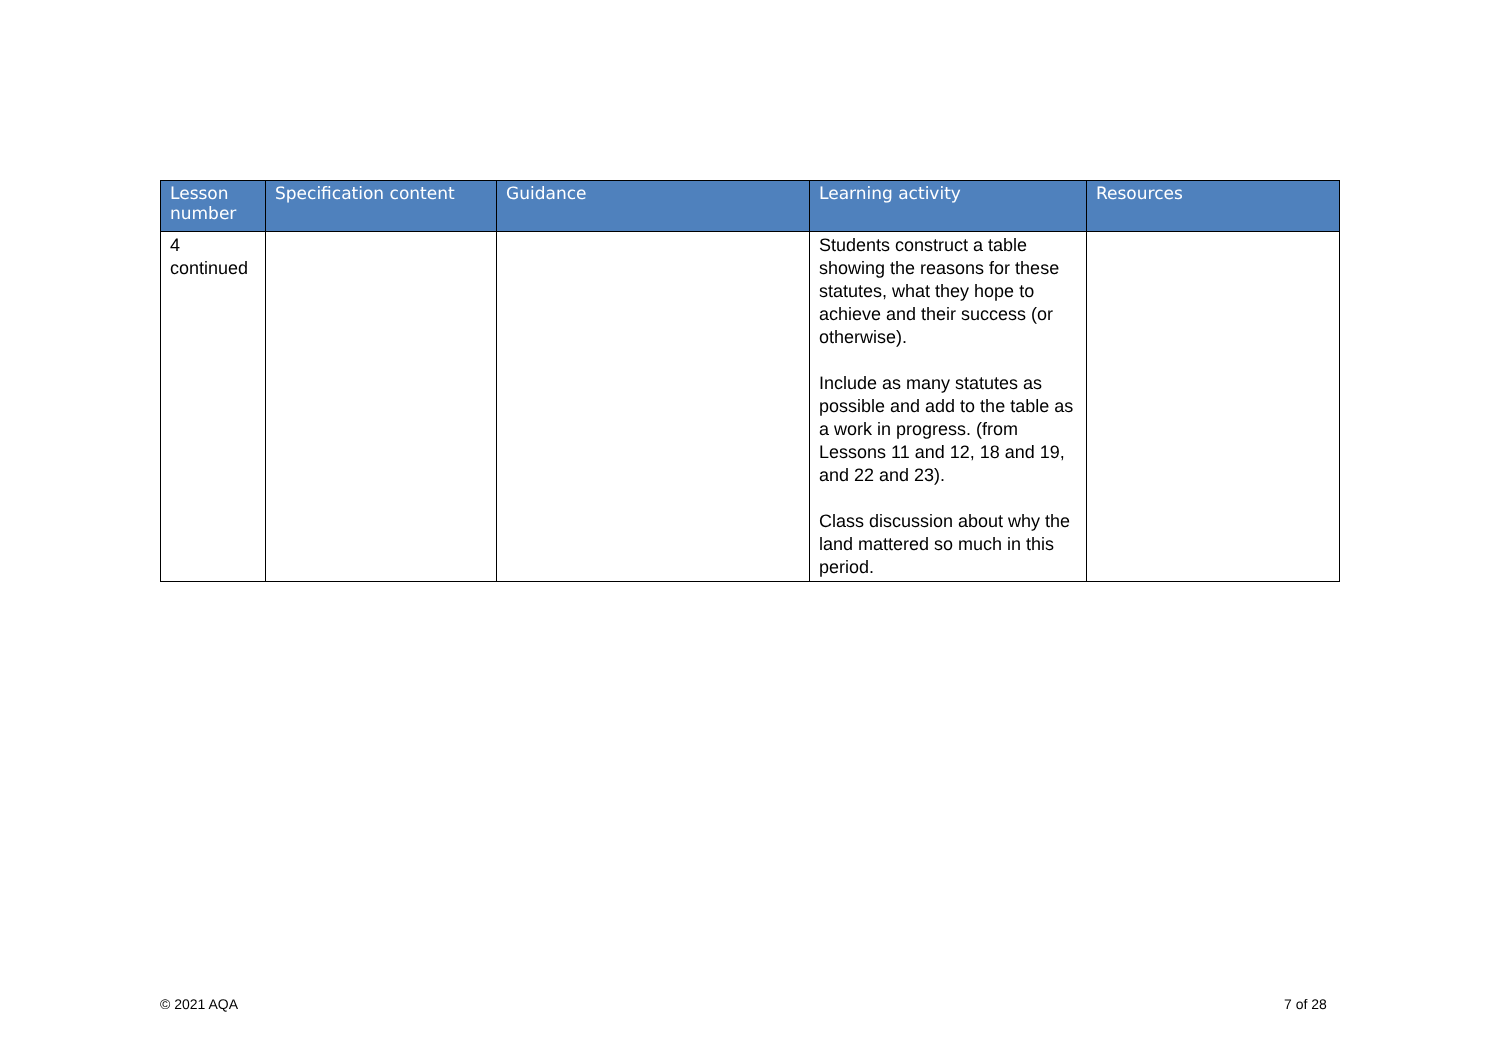| Lesson number | Specification content | Guidance | Learning activity | Resources |
| --- | --- | --- | --- | --- |
| 4 continued | | | Students construct a table showing the reasons for these statutes, what they hope to achieve and their success (or otherwise). Include as many statutes as possible and add to the table as a work in progress. (from Lessons 11 and 12, 18 and 19, and 22 and 23). Class discussion about why the land mattered so much in this period. | |
© 2021 AQA 7 of 28